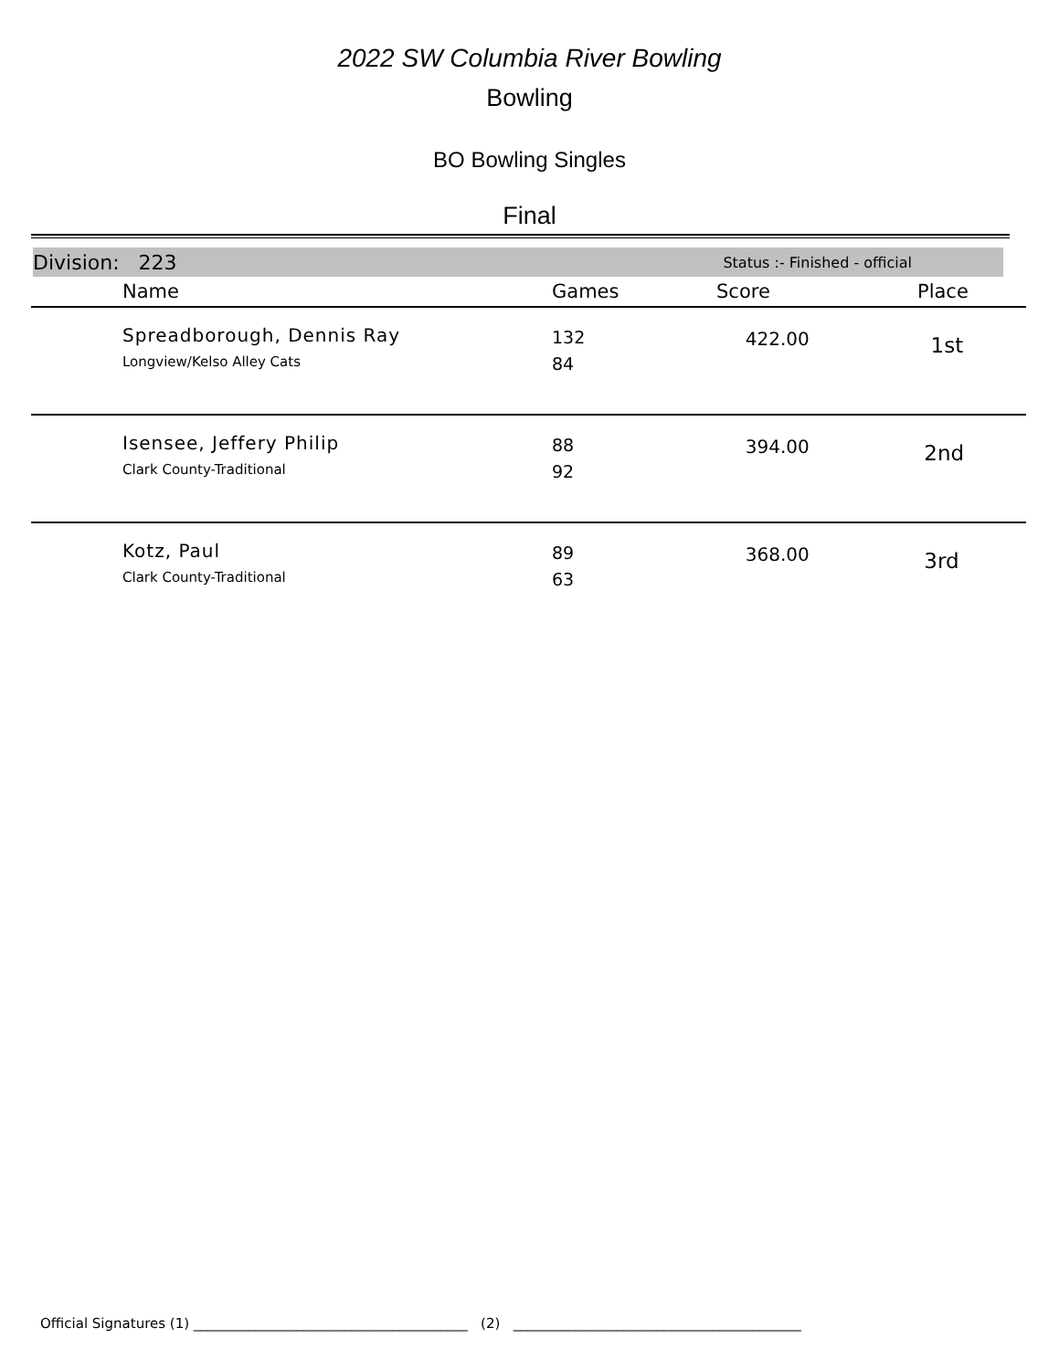2022 SW Columbia River Bowling
Bowling
BO Bowling Singles
Final
Division: 223 Status :- Finished - official
| | Name | Games | Score | Place |
| --- | --- | --- | --- | --- |
| | Spreadborough, Dennis Ray Longview/Kelso Alley Cats | 132 84 | 422.00 | 1st |
| | Isensee, Jeffery Philip Clark County-Traditional | 88 92 | 394.00 | 2nd |
| | Kotz, Paul Clark County-Traditional | 89 63 | 368.00 | 3rd |
Official Signatures (1) ________________________________________ (2) __________________________________________